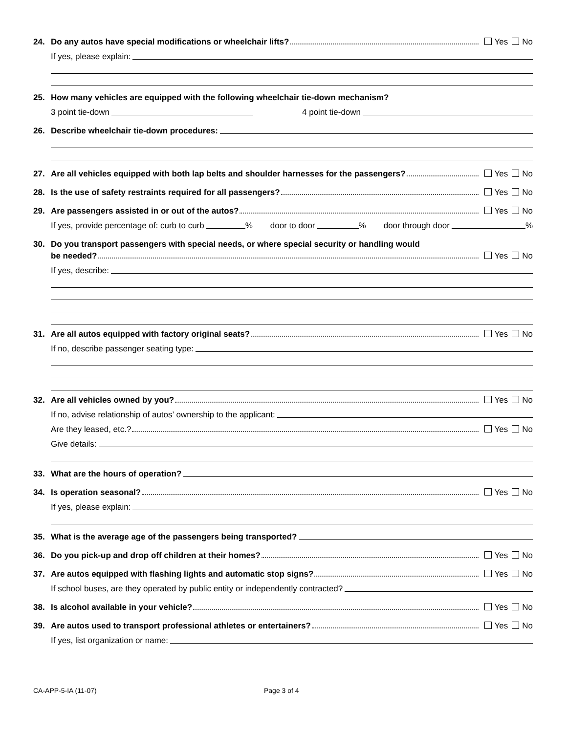24. Do any autos have special modifications or wheelchair lifts? Yes No
If yes, please explain:
25. How many vehicles are equipped with the following wheelchair tie-down mechanism?
3 point tie-down 4 point tie-down
26. Describe wheelchair tie-down procedures:
27. Are all vehicles equipped with both lap belts and shoulder harnesses for the passengers? Yes No
28. Is the use of safety restraints required for all passengers? Yes No
29. Are passengers assisted in or out of the autos? Yes No
If yes, provide percentage of: curb to curb % door to door % door through door %
30. Do you transport passengers with special needs, or where special security or handling would
be needed? Yes No
If yes, describe:
31. Are all autos equipped with factory original seats? Yes No
If no, describe passenger seating type:
32. Are all vehicles owned by you? Yes No
If no, advise relationship of autos’ ownership to the applicant:
Are they leased, etc.? Yes No
Give details:
33. What are the hours of operation?
34. Is operation seasonal? Yes No
If yes, please explain:
35. What is the average age of the passengers being transported?
36. Do you pick-up and drop off children at their homes? Yes No
37. Are autos equipped with flashing lights and automatic stop signs? Yes No
If school buses, are they operated by public entity or independently contracted?
38. Is alcohol available in your vehicle? Yes No
39. Are autos used to transport professional athletes or entertainers? Yes No
If yes, list organization or name:
CA-APP-5-IA (11-07) Page 3 of 4